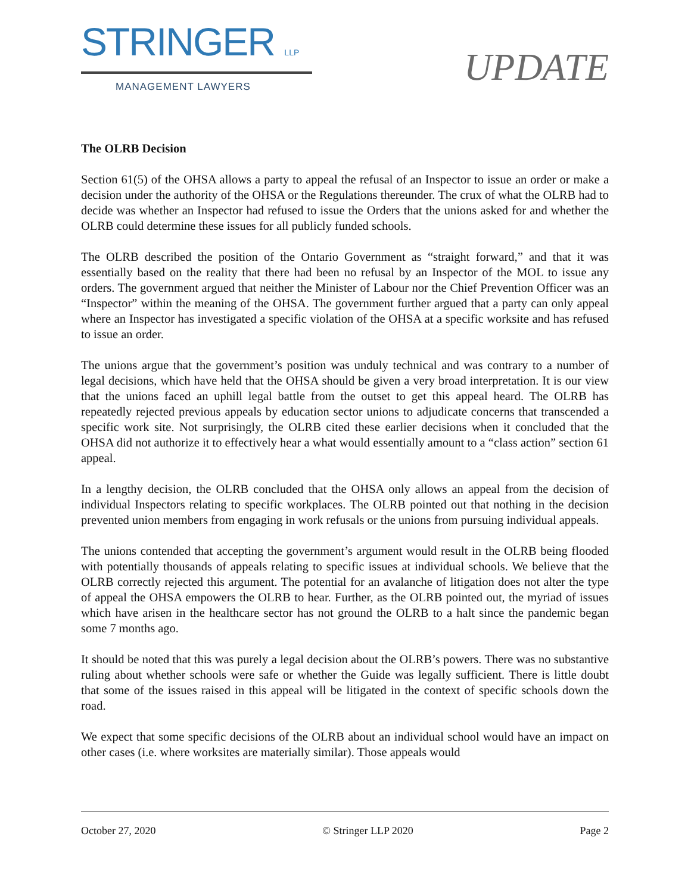STRINGER LLP
MANAGEMENT LAWYERS
UPDATE
The OLRB Decision
Section 61(5) of the OHSA allows a party to appeal the refusal of an Inspector to issue an order or make a decision under the authority of the OHSA or the Regulations thereunder. The crux of what the OLRB had to decide was whether an Inspector had refused to issue the Orders that the unions asked for and whether the OLRB could determine these issues for all publicly funded schools.
The OLRB described the position of the Ontario Government as “straight forward,” and that it was essentially based on the reality that there had been no refusal by an Inspector of the MOL to issue any orders. The government argued that neither the Minister of Labour nor the Chief Prevention Officer was an “Inspector” within the meaning of the OHSA. The government further argued that a party can only appeal where an Inspector has investigated a specific violation of the OHSA at a specific worksite and has refused to issue an order.
The unions argue that the government’s position was unduly technical and was contrary to a number of legal decisions, which have held that the OHSA should be given a very broad interpretation. It is our view that the unions faced an uphill legal battle from the outset to get this appeal heard. The OLRB has repeatedly rejected previous appeals by education sector unions to adjudicate concerns that transcended a specific work site. Not surprisingly, the OLRB cited these earlier decisions when it concluded that the OHSA did not authorize it to effectively hear a what would essentially amount to a “class action” section 61 appeal.
In a lengthy decision, the OLRB concluded that the OHSA only allows an appeal from the decision of individual Inspectors relating to specific workplaces. The OLRB pointed out that nothing in the decision prevented union members from engaging in work refusals or the unions from pursuing individual appeals.
The unions contended that accepting the government’s argument would result in the OLRB being flooded with potentially thousands of appeals relating to specific issues at individual schools. We believe that the OLRB correctly rejected this argument. The potential for an avalanche of litigation does not alter the type of appeal the OHSA empowers the OLRB to hear. Further, as the OLRB pointed out, the myriad of issues which have arisen in the healthcare sector has not ground the OLRB to a halt since the pandemic began some 7 months ago.
It should be noted that this was purely a legal decision about the OLRB’s powers. There was no substantive ruling about whether schools were safe or whether the Guide was legally sufficient. There is little doubt that some of the issues raised in this appeal will be litigated in the context of specific schools down the road.
We expect that some specific decisions of the OLRB about an individual school would have an impact on other cases (i.e. where worksites are materially similar). Those appeals would
October 27, 2020 © Stringer LLP 2020 Page 2